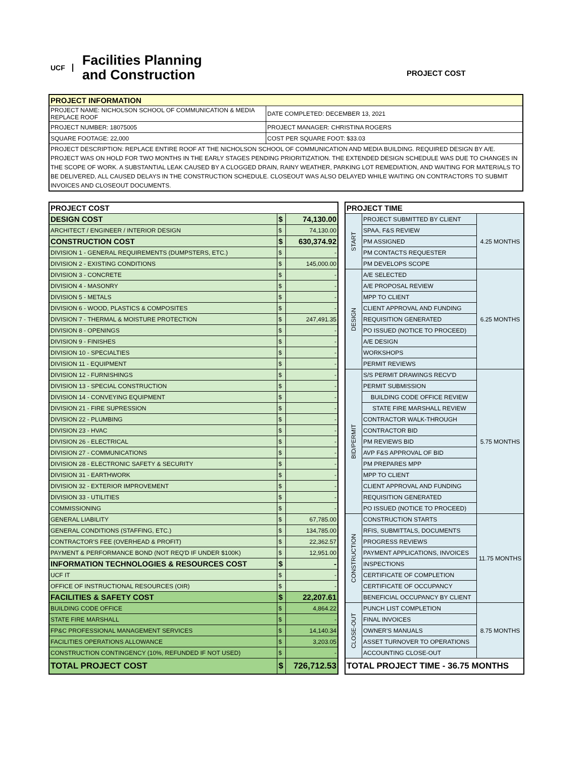UCF Facilities Planning
and Construction
PROJECT COST
| PROJECT INFORMATION | |
| --- | --- |
| PROJECT NAME: NICHOLSON SCHOOL OF COMMUNICATION & MEDIA REPLACE ROOF | DATE COMPLETED: DECEMBER 13, 2021 |
| PROJECT NUMBER: 18075005 | PROJECT MANAGER: CHRISTINA ROGERS |
| SQUARE FOOTAGE: 22,000 | COST PER SQUARE FOOT: $33.03 |
| PROJECT DESCRIPTION: REPLACE ENTIRE ROOF AT THE NICHOLSON SCHOOL OF COMMUNICATION AND MEDIA BUILDING. REQUIRED DESIGN BY A/E. PROJECT WAS ON HOLD FOR TWO MONTHS IN THE EARLY STAGES PENDING PRIORITIZATION. THE EXTENDED DESIGN SCHEDULE WAS DUE TO CHANGES IN THE SCOPE OF WORK. A SUBSTANTIAL LEAK CAUSED BY A CLOGGED DRAIN, RAINY WEATHER, PARKING LOT REMEDIATION, AND WAITING FOR MATERIALS TO BE DELIVERED, ALL CAUSED DELAYS IN THE CONSTRUCTION SCHEDULE. CLOSEOUT WAS ALSO DELAYED WHILE WAITING ON CONTRACTORS TO SUBMIT INVOICES AND CLOSEOUT DOCUMENTS. | |
| PROJECT COST | | |
| DESIGN COST | $ | 74,130.00 |
| ARCHITECT / ENGINEER / INTERIOR DESIGN | $ | 74,130.00 |
| CONSTRUCTION COST | $ | 630,374.92 |
| DIVISION 1 - GENERAL REQUIREMENTS (DUMPSTERS, ETC.) | $ | - |
| DIVISION 2 - EXISTING CONDITIONS | $ | 145,000.00 |
| DIVISION 3 - CONCRETE | $ | - |
| DIVISION 4 - MASONRY | $ | - |
| DIVISION 5 - METALS | $ | - |
| DIVISION 6 - WOOD, PLASTICS & COMPOSITES | $ | - |
| DIVISION 7 - THERMAL & MOISTURE PROTECTION | $ | 247,491.35 |
| DIVISION 8 - OPENINGS | $ | - |
| DIVISION 9 - FINISHES | $ | - |
| DIVISION 10 - SPECIALTIES | $ | - |
| DIVISION 11 - EQUIPMENT | $ | - |
| DIVISION 12 - FURNISHINGS | $ | - |
| DIVISION 13 - SPECIAL CONSTRUCTION | $ | - |
| DIVISION 14 - CONVEYING EQUIPMENT | $ | - |
| DIVISION 21 - FIRE SUPRESSION | $ | - |
| DIVISION 22 - PLUMBING | $ | - |
| DIVISION 23 - HVAC | $ | - |
| DIVISION 26 - ELECTRICAL | $ | - |
| DIVISION 27 - COMMUNICATIONS | $ | - |
| DIVISION 28 - ELECTRONIC SAFETY & SECURITY | $ | - |
| DIVISION 31 - EARTHWORK | $ | - |
| DIVISION 32 - EXTERIOR IMPROVEMENT | $ | - |
| DIVISION 33 - UTILITIES | $ | - |
| COMMISSIONING | $ | - |
| GENERAL LIABILITY | $ | 67,785.00 |
| GENERAL CONDITIONS (STAFFING, ETC.) | $ | 134,785.00 |
| CONTRACTOR'S FEE (OVERHEAD & PROFIT) | $ | 22,362.57 |
| PAYMENT & PERFORMANCE BOND (NOT REQ'D IF UNDER $100K) | $ | 12,951.00 |
| INFORMATION TECHNOLOGIES & RESOURCES COST | $ | - |
| UCF IT | $ | - |
| OFFICE OF INSTRUCTIONAL RESOURCES (OIR) | $ | - |
| FACILITIES & SAFETY COST | $ | 22,207.61 |
| BUILDING CODE OFFICE | $ | 4,864.22 |
| STATE FIRE MARSHALL | $ | - |
| FP&C PROFESSIONAL MANAGEMENT SERVICES | $ | 14,140.34 |
| FACILITIES OPERATIONS ALLOWANCE | $ | 3,203.05 |
| CONSTRUCTION CONTINGENCY (10%, REFUNDED IF NOT USED) | $ | - |
| TOTAL PROJECT COST | $ | 726,712.53 |
| PROJECT TIME | | |
| START | PROJECT SUBMITTED BY CLIENT | 4.25 MONTHS |
| | SPAA, F&S REVIEW | |
| | PM ASSIGNED | |
| | PM CONTACTS REQUESTER | |
| | PM DEVELOPS SCOPE | |
| DESIGN | A/E SELECTED | 6.25 MONTHS |
| | A/E PROPOSAL REVIEW | |
| | MPP TO CLIENT | |
| | CLIENT APPROVAL AND FUNDING | |
| | REQUISITION GENERATED | |
| | PO ISSUED (NOTICE TO PROCEED) | |
| | A/E DESIGN | |
| | WORKSHOPS | |
| | PERMIT REVIEWS | |
| BID/PERMIT | S/S PERMIT DRAWINGS RECV'D | 5.75 MONTHS |
| | PERMIT SUBMISSION | |
| | BUILDING CODE OFFICE REVIEW | |
| | STATE FIRE MARSHALL REVIEW | |
| | CONTRACTOR WALK-THROUGH | |
| | CONTRACTOR BID | |
| | PM REVIEWS BID | |
| | AVP F&S APPROVAL OF BID | |
| | PM PREPARES MPP | |
| | MPP TO CLIENT | |
| | CLIENT APPROVAL AND FUNDING | |
| | REQUISITION GENERATED | |
| | PO ISSUED (NOTICE TO PROCEED) | |
| CONSTRUCTION | CONSTRUCTION STARTS | 11.75 MONTHS |
| | RFIS, SUBMITTALS, DOCUMENTS | |
| | PROGRESS REVIEWS | |
| | PAYMENT APPLICATIONS, INVOICES | |
| | INSPECTIONS | |
| | CERTIFICATE OF COMPLETION | |
| | CERTIFICATE OF OCCUPANCY | |
| | BENEFICIAL OCCUPANCY BY CLIENT | |
| CLOSE-OUT | PUNCH LIST COMPLETION | 8.75 MONTHS |
| | FINAL INVOICES | |
| | OWNER'S MANUALS | |
| | ASSET TURNOVER TO OPERATIONS | |
| | ACCOUNTING CLOSE-OUT | |
| TOTAL PROJECT TIME - 36.75 MONTHS | | |